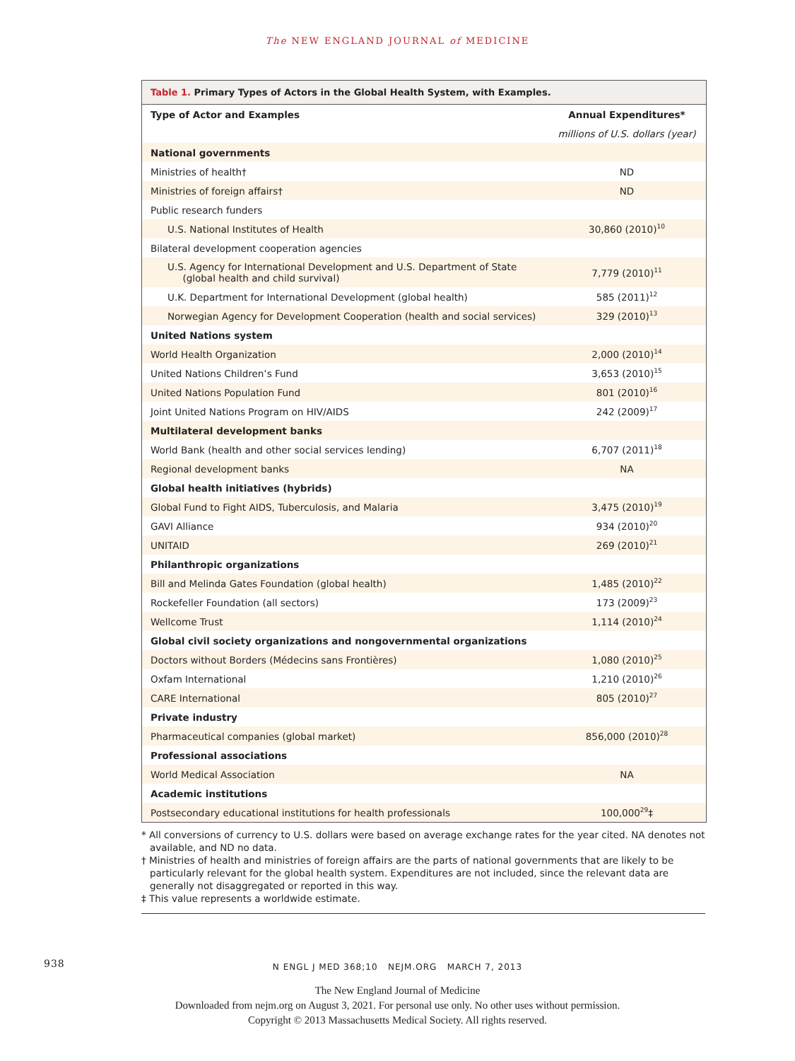The NEW ENGLAND JOURNAL of MEDICINE
Table 1. Primary Types of Actors in the Global Health System, with Examples.
| Type of Actor and Examples | Annual Expenditures* |
| --- | --- |
| | millions of U.S. dollars (year) |
| National governments | |
| Ministries of health† | ND |
| Ministries of foreign affairs† | ND |
| Public research funders | |
| U.S. National Institutes of Health | 30,860 (2010)<sup>10</sup> |
| Bilateral development cooperation agencies | |
| U.S. Agency for International Development and U.S. Department of State (global health and child survival) | 7,779 (2010)<sup>11</sup> |
| U.K. Department for International Development (global health) | 585 (2011)<sup>12</sup> |
| Norwegian Agency for Development Cooperation (health and social services) | 329 (2010)<sup>13</sup> |
| United Nations system | |
| World Health Organization | 2,000 (2010)<sup>14</sup> |
| United Nations Children’s Fund | 3,653 (2010)<sup>15</sup> |
| United Nations Population Fund | 801 (2010)<sup>16</sup> |
| Joint United Nations Program on HIV/AIDS | 242 (2009)<sup>17</sup> |
| Multilateral development banks | |
| World Bank (health and other social services lending) | 6,707 (2011)<sup>18</sup> |
| Regional development banks | NA |
| Global health initiatives (hybrids) | |
| Global Fund to Fight AIDS, Tuberculosis, and Malaria | 3,475 (2010)<sup>19</sup> |
| GAVI Alliance | 934 (2010)<sup>20</sup> |
| UNITAID | 269 (2010)<sup>21</sup> |
| Philanthropic organizations | |
| Bill and Melinda Gates Foundation (global health) | 1,485 (2010)<sup>22</sup> |
| Rockefeller Foundation (all sectors) | 173 (2009)<sup>23</sup> |
| Wellcome Trust | 1,114 (2010)<sup>24</sup> |
| Global civil society organizations and nongovernmental organizations | |
| Doctors without Borders (Médecins sans Frontières) | 1,080 (2010)<sup>25</sup> |
| Oxfam International | 1,210 (2010)<sup>26</sup> |
| CARE International | 805 (2010)<sup>27</sup> |
| Private industry | |
| Pharmaceutical companies (global market) | 856,000 (2010)<sup>28</sup> |
| Professional associations | |
| World Medical Association | NA |
| Academic institutions | |
| Postsecondary educational institutions for health professionals | 100,000<sup>29</sup>‡ |
* All conversions of currency to U.S. dollars were based on average exchange rates for the year cited. NA denotes not available, and ND no data.
† Ministries of health and ministries of foreign affairs are the parts of national governments that are likely to be particularly relevant for the global health system. Expenditures are not included, since the relevant data are generally not disaggregated or reported in this way.
‡ This value represents a worldwide estimate.
938 N ENGL J MED 368;10 NEJM.ORG MARCH 7, 2013
The New England Journal of Medicine
Downloaded from nejm.org on August 3, 2021. For personal use only. No other uses without permission.
Copyright © 2013 Massachusetts Medical Society. All rights reserved.